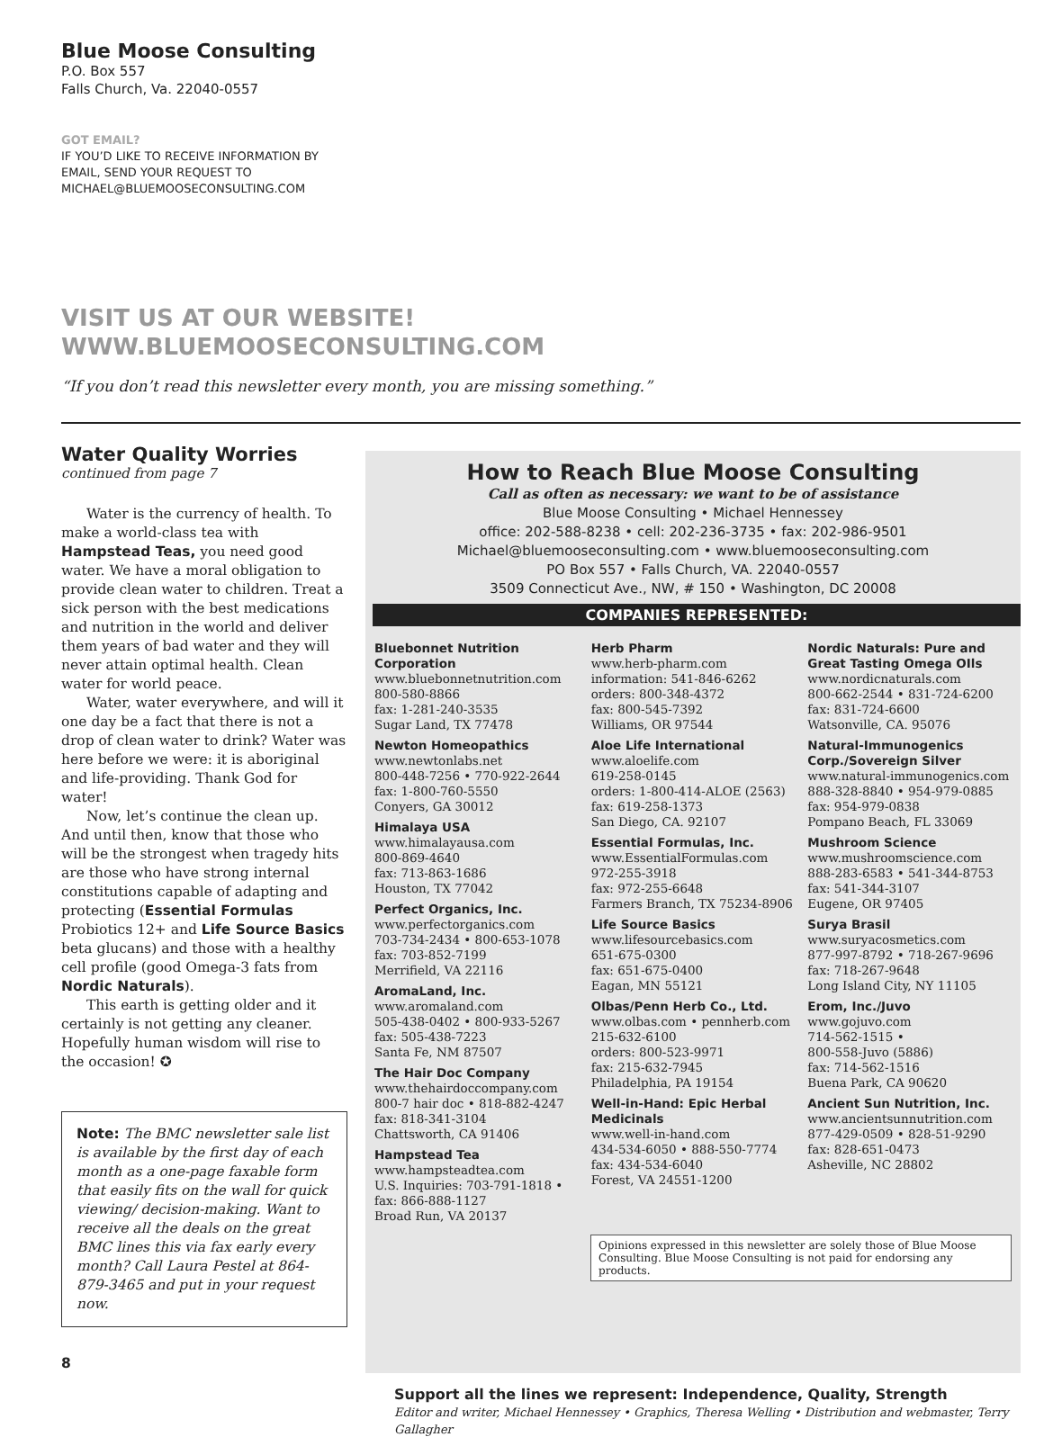Blue Moose Consulting
P.O. Box 557
Falls Church, Va. 22040-0557
GOT EMAIL?
IF YOU’D LIKE TO RECEIVE INFORMATION BY
EMAIL, SEND YOUR REQUEST TO
MICHAEL@BLUEMOOSECONSULTING.COM
VISIT US AT OUR WEBSITE!
WWW.BLUEMOOSECONSULTING.COM
“If you don’t read this newsletter every month, you are missing something.”
Water Quality Worries
continued from page 7
Water is the currency of health. To make a world-class tea with Hampstead Teas, you need good water. We have a moral obligation to provide clean water to children. Treat a sick person with the best medications and nutrition in the world and deliver them years of bad water and they will never attain optimal health. Clean water for world peace.
Water, water everywhere, and will it one day be a fact that there is not a drop of clean water to drink? Water was here before we were: it is aboriginal and life-providing. Thank God for water!
Now, let’s continue the clean up. And until then, know that those who will be the strongest when tragedy hits are those who have strong internal constitutions capable of adapting and protecting (Essential Formulas Probiotics 12+ and Life Source Basics beta glucans) and those with a healthy cell profile (good Omega-3 fats from Nordic Naturals).
This earth is getting older and it certainly is not getting any cleaner. Hopefully human wisdom will rise to the occasion! ✪
Note: The BMC newsletter sale list is available by the first day of each month as a one-page faxable form that easily fits on the wall for quick viewing/ decision-making. Want to receive all the deals on the great BMC lines this via fax early every month? Call Laura Pestel at 864-879-3465 and put in your request now.
8
How to Reach Blue Moose Consulting
Call as often as necessary: we want to be of assistance
Blue Moose Consulting • Michael Hennessey
office: 202-588-8238 • cell: 202-236-3735 • fax: 202-986-9501
Michael@bluemooseconsulting.com • www.bluemooseconsulting.com
PO Box 557 • Falls Church, VA. 22040-0557
3509 Connecticut Ave., NW, # 150 • Washington, DC 20008
COMPANIES REPRESENTED:
Bluebonnet Nutrition Corporation
www.bluebonnetnutrition.com
800-580-8866
fax: 1-281-240-3535
Sugar Land, TX 77478
Newton Homeopathics
www.newtonlabs.net
800-448-7256 • 770-922-2644
fax: 1-800-760-5550
Conyers, GA 30012
Himalaya USA
www.himalayausa.com
800-869-4640
fax: 713-863-1686
Houston, TX 77042
Perfect Organics, Inc.
www.perfectorganics.com
703-734-2434 • 800-653-1078
fax: 703-852-7199
Merrifield, VA 22116
AromaLand, Inc.
www.aromaland.com
505-438-0402 • 800-933-5267
fax: 505-438-7223
Santa Fe, NM 87507
The Hair Doc Company
www.thehairdoccompany.com
800-7 hair doc • 818-882-4247
fax: 818-341-3104
Chattsworth, CA 91406
Hampstead Tea
www.hampsteadtea.com
U.S. Inquiries: 703-791-1818 •
fax: 866-888-1127
Broad Run, VA 20137
Herb Pharm
www.herb-pharm.com
information: 541-846-6262
orders: 800-348-4372
fax: 800-545-7392
Williams, OR 97544
Aloe Life International
www.aloelife.com
619-258-0145
orders: 1-800-414-ALOE (2563)
fax: 619-258-1373
San Diego, CA. 92107
Essential Formulas, Inc.
www.EssentialFormulas.com
972-255-3918
fax: 972-255-6648
Farmers Branch, TX 75234-8906
Life Source Basics
www.lifesourcebasics.com
651-675-0300
fax: 651-675-0400
Eagan, MN 55121
Olbas/Penn Herb Co., Ltd.
www.olbas.com • pennherb.com
215-632-6100
orders: 800-523-9971
fax: 215-632-7945
Philadelphia, PA 19154
Well-in-Hand: Epic Herbal Medicinals
www.well-in-hand.com
434-534-6050 • 888-550-7774
fax: 434-534-6040
Forest, VA 24551-1200
Nordic Naturals: Pure and Great Tasting Omega OIls
www.nordicnaturals.com
800-662-2544 • 831-724-6200
fax: 831-724-6600
Watsonville, CA. 95076
Natural-Immunogenics Corp./Sovereign Silver
www.natural-immunogenics.com
888-328-8840 • 954-979-0885
fax: 954-979-0838
Pompano Beach, FL 33069
Mushroom Science
www.mushroomscience.com
888-283-6583 • 541-344-8753
fax: 541-344-3107
Eugene, OR 97405
Surya Brasil
www.suryacosmetics.com
877-997-8792 • 718-267-9696
fax: 718-267-9648
Long Island City, NY 11105
Erom, Inc./Juvo
www.gojuvo.com
714-562-1515 •
800-558-Juvo (5886)
fax: 714-562-1516
Buena Park, CA 90620
Ancient Sun Nutrition, Inc.
www.ancientsunnutrition.com
877-429-0509 • 828-51-9290
fax: 828-651-0473
Asheville, NC 28802
Opinions expressed in this newsletter are solely those of Blue Moose Consulting. Blue Moose Consulting is not paid for endorsing any products.
Support all the lines we represent: Independence, Quality, Strength
Editor and writer, Michael Hennessey • Graphics, Theresa Welling • Distribution and webmaster, Terry Gallagher